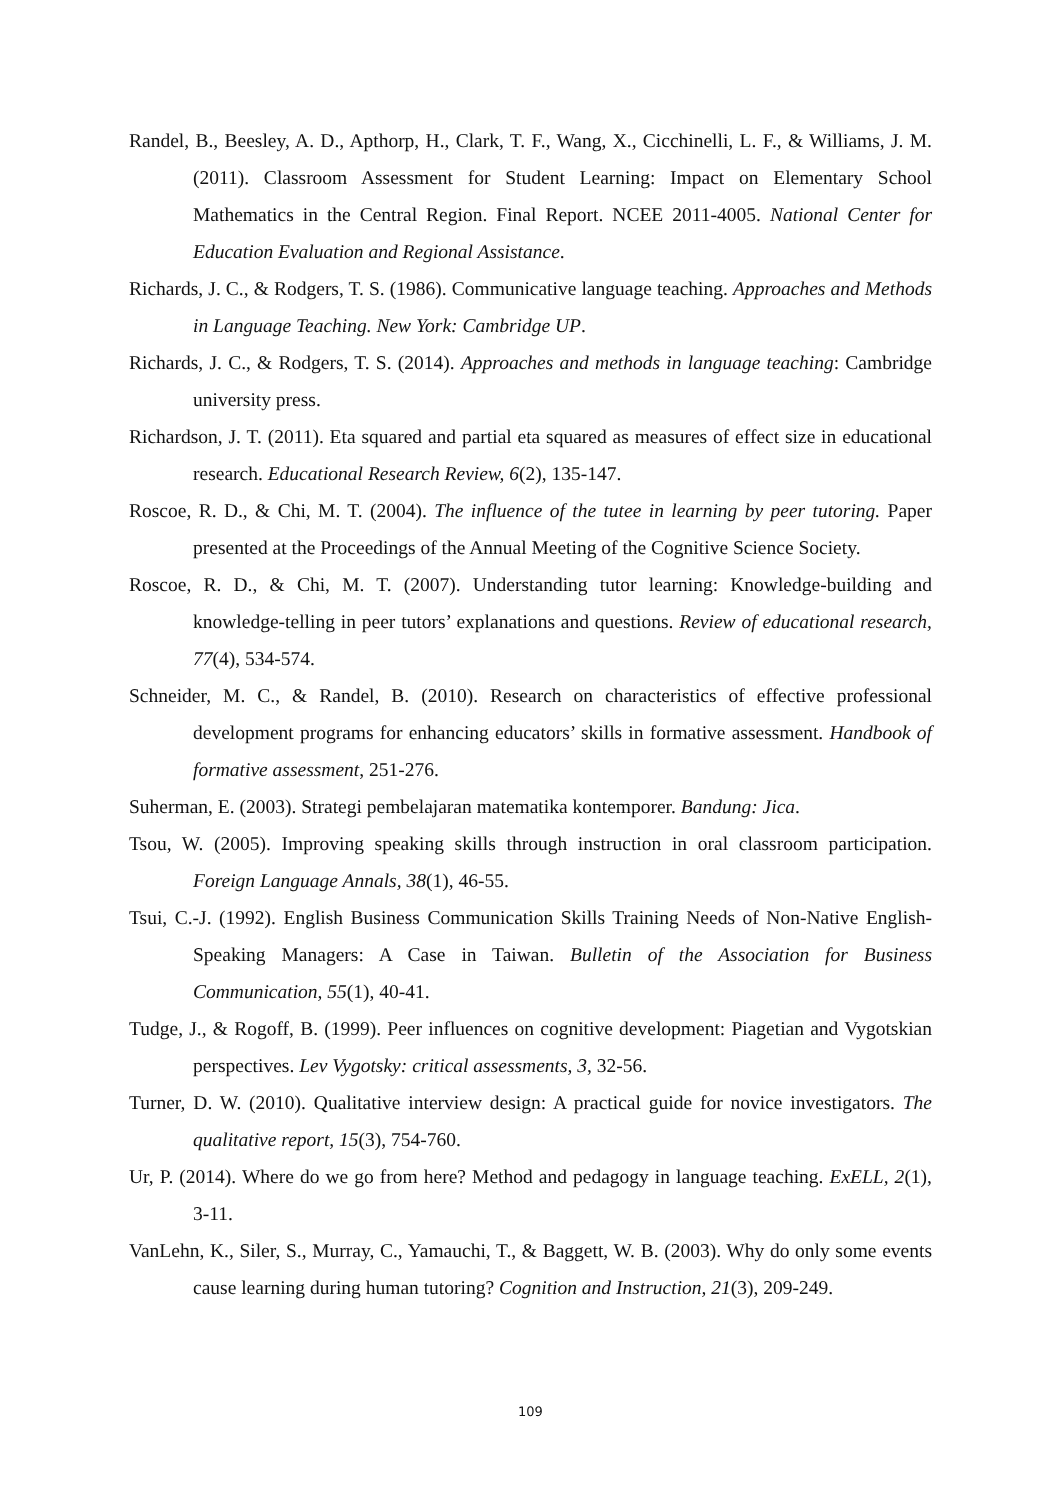Randel, B., Beesley, A. D., Apthorp, H., Clark, T. F., Wang, X., Cicchinelli, L. F., & Williams, J. M. (2011). Classroom Assessment for Student Learning: Impact on Elementary School Mathematics in the Central Region. Final Report. NCEE 2011-4005. National Center for Education Evaluation and Regional Assistance.
Richards, J. C., & Rodgers, T. S. (1986). Communicative language teaching. Approaches and Methods in Language Teaching. New York: Cambridge UP.
Richards, J. C., & Rodgers, T. S. (2014). Approaches and methods in language teaching: Cambridge university press.
Richardson, J. T. (2011). Eta squared and partial eta squared as measures of effect size in educational research. Educational Research Review, 6(2), 135-147.
Roscoe, R. D., & Chi, M. T. (2004). The influence of the tutee in learning by peer tutoring. Paper presented at the Proceedings of the Annual Meeting of the Cognitive Science Society.
Roscoe, R. D., & Chi, M. T. (2007). Understanding tutor learning: Knowledge-building and knowledge-telling in peer tutors’ explanations and questions. Review of educational research, 77(4), 534-574.
Schneider, M. C., & Randel, B. (2010). Research on characteristics of effective professional development programs for enhancing educators’ skills in formative assessment. Handbook of formative assessment, 251-276.
Suherman, E. (2003). Strategi pembelajaran matematika kontemporer. Bandung: Jica.
Tsou, W. (2005). Improving speaking skills through instruction in oral classroom participation. Foreign Language Annals, 38(1), 46-55.
Tsui, C.-J. (1992). English Business Communication Skills Training Needs of Non-Native English-Speaking Managers: A Case in Taiwan. Bulletin of the Association for Business Communication, 55(1), 40-41.
Tudge, J., & Rogoff, B. (1999). Peer influences on cognitive development: Piagetian and Vygotskian perspectives. Lev Vygotsky: critical assessments, 3, 32-56.
Turner, D. W. (2010). Qualitative interview design: A practical guide for novice investigators. The qualitative report, 15(3), 754-760.
Ur, P. (2014). Where do we go from here? Method and pedagogy in language teaching. ExELL, 2(1), 3-11.
VanLehn, K., Siler, S., Murray, C., Yamauchi, T., & Baggett, W. B. (2003). Why do only some events cause learning during human tutoring? Cognition and Instruction, 21(3), 209-249.
109